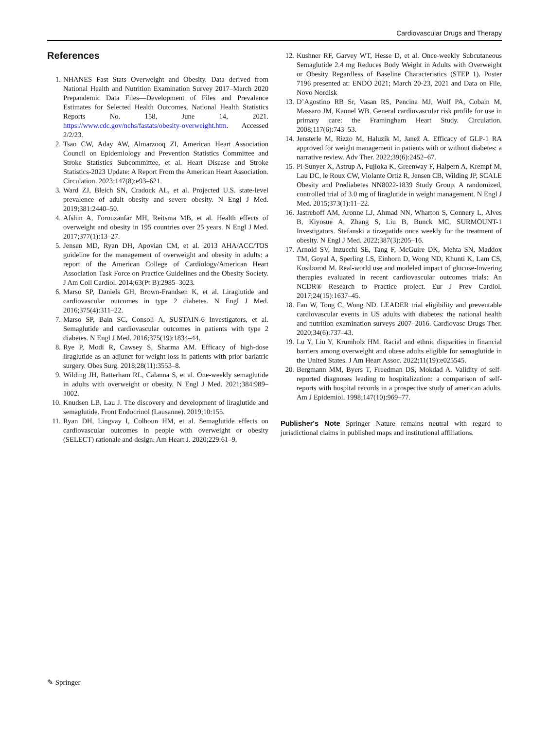Cardiovascular Drugs and Therapy
References
1. NHANES Fast Stats Overweight and Obesity. Data derived from National Health and Nutrition Examination Survey 2017–March 2020 Prepandemic Data Files—Development of Files and Prevalence Estimates for Selected Health Outcomes, National Health Statistics Reports No. 158, June 14, 2021. https://www.cdc.gov/nchs/fastats/obesity-overweight.htm. Accessed 2/2/23.
2. Tsao CW, Aday AW, Almarzooq ZI, American Heart Association Council on Epidemiology and Prevention Statistics Committee and Stroke Statistics Subcommittee, et al. Heart Disease and Stroke Statistics-2023 Update: A Report From the American Heart Association. Circulation. 2023;147(8):e93–621.
3. Ward ZJ, Bleich SN, Cradock AL, et al. Projected U.S. state-level prevalence of adult obesity and severe obesity. N Engl J Med. 2019;381:2440–50.
4. Afshin A, Forouzanfar MH, Reitsma MB, et al. Health effects of overweight and obesity in 195 countries over 25 years. N Engl J Med. 2017;377(1):13–27.
5. Jensen MD, Ryan DH, Apovian CM, et al. 2013 AHA/ACC/TOS guideline for the management of overweight and obesity in adults: a report of the American College of Cardiology/American Heart Association Task Force on Practice Guidelines and the Obesity Society. J Am Coll Cardiol. 2014;63(Pt B):2985–3023.
6. Marso SP, Daniels GH, Brown-Frandsen K, et al. Liraglutide and cardiovascular outcomes in type 2 diabetes. N Engl J Med. 2016;375(4):311–22.
7. Marso SP, Bain SC, Consoli A, SUSTAIN-6 Investigators, et al. Semaglutide and cardiovascular outcomes in patients with type 2 diabetes. N Engl J Med. 2016;375(19):1834–44.
8. Rye P, Modi R, Cawsey S, Sharma AM. Efficacy of high-dose liraglutide as an adjunct for weight loss in patients with prior bariatric surgery. Obes Surg. 2018;28(11):3553–8.
9. Wilding JH, Batterham RL, Calanna S, et al. One-weekly semaglutide in adults with overweight or obesity. N Engl J Med. 2021;384:989–1002.
10. Knudsen LB, Lau J. The discovery and development of liraglutide and semaglutide. Front Endocrinol (Lausanne). 2019;10:155.
11. Ryan DH, Lingvay I, Colhoun HM, et al. Semaglutide effects on cardiovascular outcomes in people with overweight or obesity (SELECT) rationale and design. Am Heart J. 2020;229:61–9.
12. Kushner RF, Garvey WT, Hesse D, et al. Once-weekly Subcutaneous Semaglutide 2.4 mg Reduces Body Weight in Adults with Overweight or Obesity Regardless of Baseline Characteristics (STEP 1). Poster 7196 presented at: ENDO 2021; March 20-23, 2021 and Data on File, Novo Nordisk
13. D’Agostino RB Sr, Vasan RS, Pencina MJ, Wolf PA, Cobain M, Massaro JM, Kannel WB. General cardiovascular risk profile for use in primary care: the Framingham Heart Study. Circulation. 2008;117(6):743–53.
14. Jensterle M, Rizzo M, Haluzík M, Janež A. Efficacy of GLP-1 RA approved for weight management in patients with or without diabetes: a narrative review. Adv Ther. 2022;39(6):2452–67.
15. Pi-Sunyer X, Astrup A, Fujioka K, Greenway F, Halpern A, Krempf M, Lau DC, le Roux CW, Violante Ortiz R, Jensen CB, Wilding JP, SCALE Obesity and Prediabetes NN8022-1839 Study Group. A randomized, controlled trial of 3.0 mg of liraglutide in weight management. N Engl J Med. 2015;373(1):11–22.
16. Jastreboff AM, Aronne LJ, Ahmad NN, Wharton S, Connery L, Alves B, Kiyosue A, Zhang S, Liu B, Bunck MC, SURMOUNT-1 Investigators. Stefanski a tirzepatide once weekly for the treatment of obesity. N Engl J Med. 2022;387(3):205–16.
17. Arnold SV, Inzucchi SE, Tang F, McGuire DK, Mehta SN, Maddox TM, Goyal A, Sperling LS, Einhorn D, Wong ND, Khunti K, Lam CS, Kosiborod M. Real-world use and modeled impact of glucose-lowering therapies evaluated in recent cardiovascular outcomes trials: An NCDR® Research to Practice project. Eur J Prev Cardiol. 2017;24(15):1637–45.
18. Fan W, Tong C, Wong ND. LEADER trial eligibility and preventable cardiovascular events in US adults with diabetes: the national health and nutrition examination surveys 2007–2016. Cardiovasc Drugs Ther. 2020;34(6):737–43.
19. Lu Y, Liu Y, Krumholz HM. Racial and ethnic disparities in financial barriers among overweight and obese adults eligible for semaglutide in the United States. J Am Heart Assoc. 2022;11(19):e025545.
20. Bergmann MM, Byers T, Freedman DS, Mokdad A. Validity of self-reported diagnoses leading to hospitalization: a comparison of self-reports with hospital records in a prospective study of american adults. Am J Epidemiol. 1998;147(10):969–77.
Publisher's Note Springer Nature remains neutral with regard to jurisdictional claims in published maps and institutional affiliations.
✎ Springer